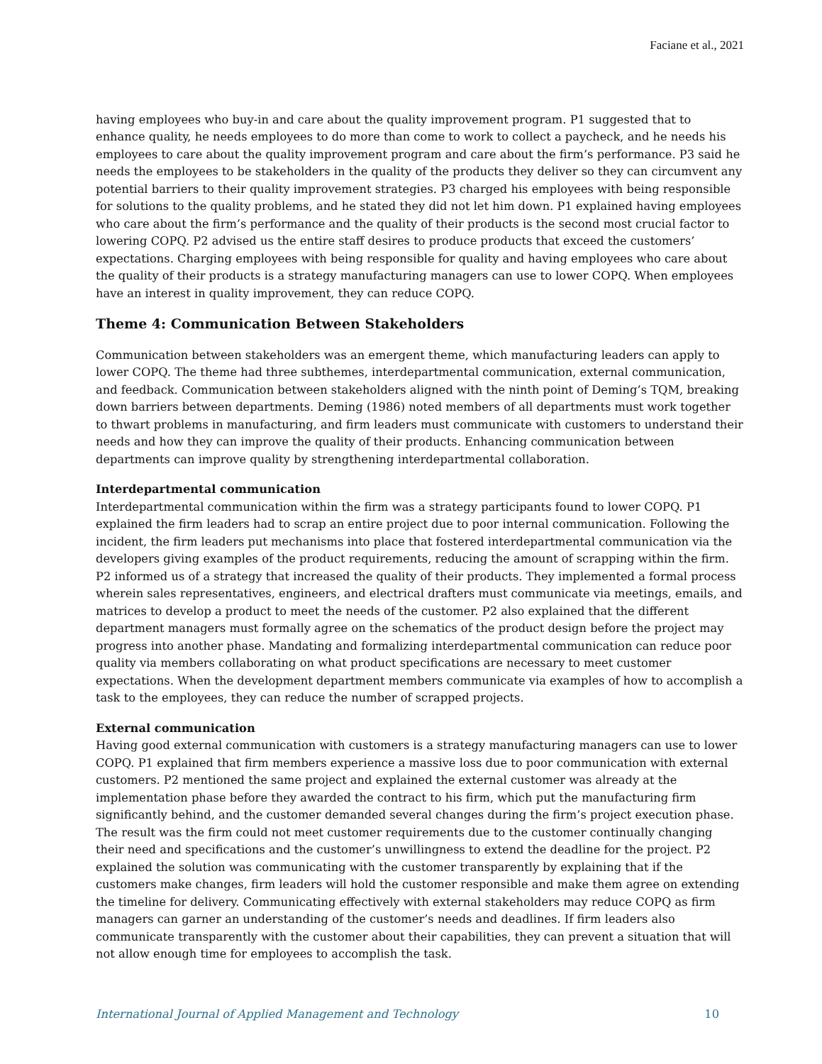Faciane et al., 2021
having employees who buy-in and care about the quality improvement program. P1 suggested that to enhance quality, he needs employees to do more than come to work to collect a paycheck, and he needs his employees to care about the quality improvement program and care about the firm’s performance. P3 said he needs the employees to be stakeholders in the quality of the products they deliver so they can circumvent any potential barriers to their quality improvement strategies. P3 charged his employees with being responsible for solutions to the quality problems, and he stated they did not let him down. P1 explained having employees who care about the firm’s performance and the quality of their products is the second most crucial factor to lowering COPQ. P2 advised us the entire staff desires to produce products that exceed the customers’ expectations. Charging employees with being responsible for quality and having employees who care about the quality of their products is a strategy manufacturing managers can use to lower COPQ. When employees have an interest in quality improvement, they can reduce COPQ.
Theme 4: Communication Between Stakeholders
Communication between stakeholders was an emergent theme, which manufacturing leaders can apply to lower COPQ. The theme had three subthemes, interdepartmental communication, external communication, and feedback. Communication between stakeholders aligned with the ninth point of Deming’s TQM, breaking down barriers between departments. Deming (1986) noted members of all departments must work together to thwart problems in manufacturing, and firm leaders must communicate with customers to understand their needs and how they can improve the quality of their products. Enhancing communication between departments can improve quality by strengthening interdepartmental collaboration.
Interdepartmental communication
Interdepartmental communication within the firm was a strategy participants found to lower COPQ. P1 explained the firm leaders had to scrap an entire project due to poor internal communication. Following the incident, the firm leaders put mechanisms into place that fostered interdepartmental communication via the developers giving examples of the product requirements, reducing the amount of scrapping within the firm. P2 informed us of a strategy that increased the quality of their products. They implemented a formal process wherein sales representatives, engineers, and electrical drafters must communicate via meetings, emails, and matrices to develop a product to meet the needs of the customer. P2 also explained that the different department managers must formally agree on the schematics of the product design before the project may progress into another phase. Mandating and formalizing interdepartmental communication can reduce poor quality via members collaborating on what product specifications are necessary to meet customer expectations. When the development department members communicate via examples of how to accomplish a task to the employees, they can reduce the number of scrapped projects.
External communication
Having good external communication with customers is a strategy manufacturing managers can use to lower COPQ. P1 explained that firm members experience a massive loss due to poor communication with external customers. P2 mentioned the same project and explained the external customer was already at the implementation phase before they awarded the contract to his firm, which put the manufacturing firm significantly behind, and the customer demanded several changes during the firm’s project execution phase. The result was the firm could not meet customer requirements due to the customer continually changing their need and specifications and the customer’s unwillingness to extend the deadline for the project. P2 explained the solution was communicating with the customer transparently by explaining that if the customers make changes, firm leaders will hold the customer responsible and make them agree on extending the timeline for delivery. Communicating effectively with external stakeholders may reduce COPQ as firm managers can garner an understanding of the customer’s needs and deadlines. If firm leaders also communicate transparently with the customer about their capabilities, they can prevent a situation that will not allow enough time for employees to accomplish the task.
International Journal of Applied Management and Technology 10